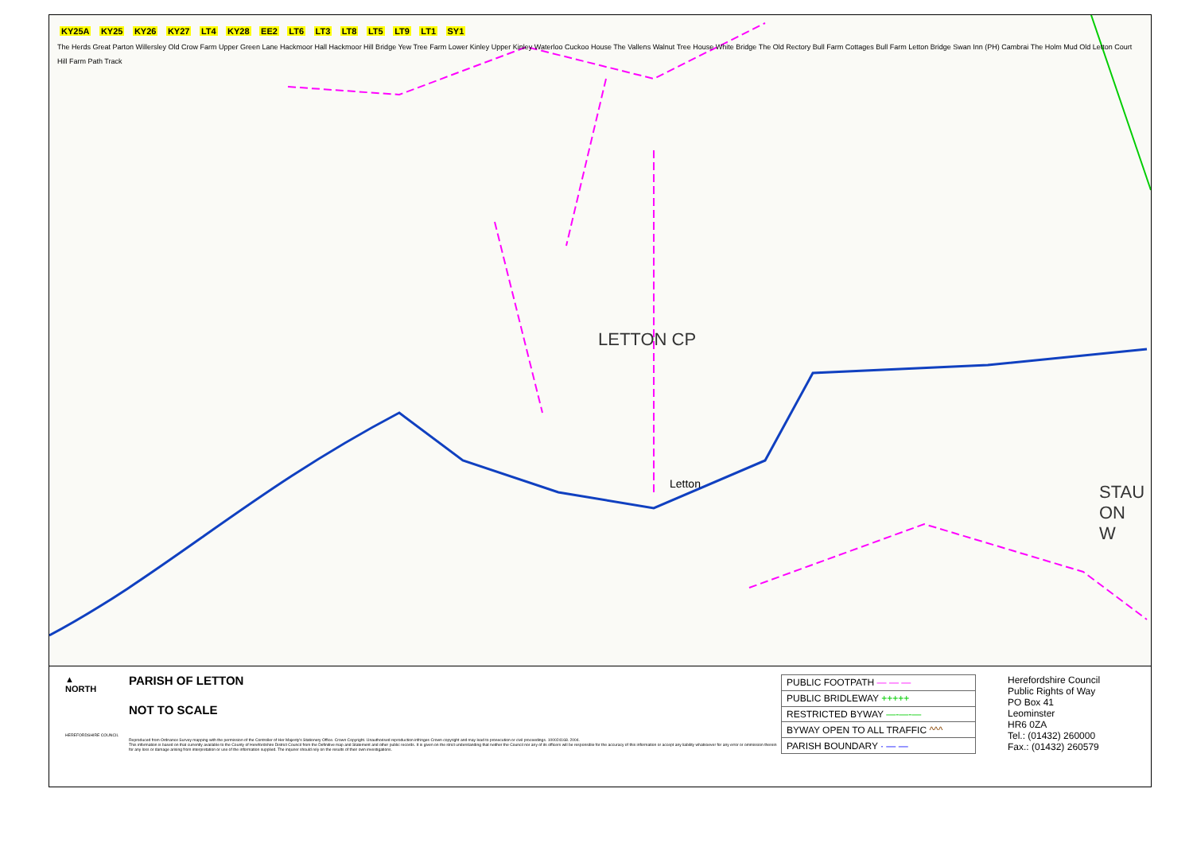KY25A KY25 KY26 KY27 LT4 KY28 EE2 LT6 LT3 LT8 LT5 LT9 LT1 SY1
The Herds Great Parton Willersley Old Crow Farm Upper Green Lane Hackmoor Hall Hackmoor Hill Bridge Yew Tree Farm Lower Kinley Upper Kinley Waterloo Cuckoo House The Vallens Walnut Tree House White Bridge The Old Rectory Bull Farm Cottages Bull Farm Letton Bridge Swan Inn (PH) Cambrai The Holm Mud Old Letton Court Hill Farm Path Track
LETTON CP
Letton
STAU
ON W
▲
NORTH
PARISH OF LETTON
NOT TO SCALE
HEREFORDSHIRE COUNCIL
Reproduced from Ordnance Survey mapping with the permission of the Controller of Her Majesty's Stationery Office. Crown Copyright. Unauthorised reproduction infringes Crown copyright and may lead to prosecution or civil proceedings. 100024168. 2004.
This information is based on that currently available to the County of Herefordshire District Council from the Definitive map and Statement and other public records. It is given on the strict understanding that neither the Council nor any of its officers will be responsible for the accuracy of this information or accept any liability whatsoever for any error or ommission therein for any loss or damage arising from interpretation or use of the information supplied. The inquirer should rely on the results of their own investigations.
| PUBLIC FOOTPATH — — — |
| PUBLIC BRIDLEWAY +++++ |
| RESTRICTED BYWAY —-—-— |
| BYWAY OPEN TO ALL TRAFFIC ^^^ |
| PARISH BOUNDARY · — — |
Herefordshire Council
Public Rights of Way
PO Box 41
Leominster
HR6 0ZA
Tel.: (01432) 260000
Fax.: (01432) 260579